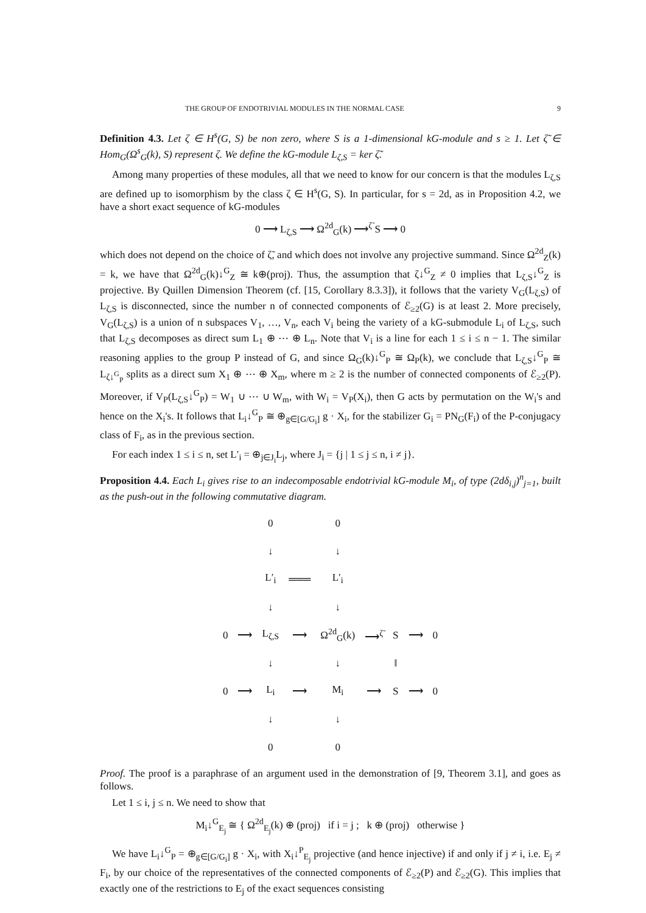THE GROUP OF ENDOTRIVIAL MODULES IN THE NORMAL CASE 9
Definition 4.3. Let ζ ∈ H<sup>s</sup>(G, S) be non zero, where S is a 1-dimensional kG-module and s ≥ 1. Let ζ̃ ∈ Hom<sub>G</sub>(Ω<sup>s</sup><sub>G</sub>(k), S) represent ζ. We define the kG-module L<sub>ζ,S</sub> = ker ζ̃.
Among many properties of these modules, all that we need to know for our concern is that the modules L<sub>ζ,S</sub> are defined up to isomorphism by the class ζ ∈ H<sup>s</sup>(G, S). In particular, for s = 2d, as in Proposition 4.2, we have a short exact sequence of kG-modules
0 ⟶ L<sub>ζ,S</sub> ⟶ Ω<sup>2d</sup><sub>G</sub>(k) ⟶<sup>ζ̃</sup> S ⟶ 0
which does not depend on the choice of ζ̃, and which does not involve any projective summand. Since Ω<sup>2d</sup><sub>Z</sub>(k) = k, we have that Ω<sup>2d</sup><sub>G</sub>(k)↓<sup>G</sup><sub>Z</sub> ≅ k⊕(proj). Thus, the assumption that ζ↓<sup>G</sup><sub>Z</sub> ≠ 0 implies that L<sub>ζ,S</sub>↓<sup>G</sup><sub>Z</sub> is projective. By Quillen Dimension Theorem (cf. [15, Corollary 8.3.3]), it follows that the variety V<sub>G</sub>(L<sub>ζ,S</sub>) of L<sub>ζ,S</sub> is disconnected, since the number n of connected components of ℰ<sub>≥2</sub>(G) is at least 2. More precisely, V<sub>G</sub>(L<sub>ζ,S</sub>) is a union of n subspaces V<sub>1</sub>, …, V<sub>n</sub>, each V<sub>i</sub> being the variety of a kG-submodule L<sub>i</sub> of L<sub>ζ,S</sub>, such that L<sub>ζ,S</sub> decomposes as direct sum L<sub>1</sub> ⊕ ⋯ ⊕ L<sub>n</sub>. Note that V<sub>i</sub> is a line for each 1 ≤ i ≤ n − 1. The similar reasoning applies to the group P instead of G, and since Ω<sub>G</sub>(k)↓<sup>G</sup><sub>P</sub> ≅ Ω<sub>P</sub>(k), we conclude that L<sub>ζ,S</sub>↓<sup>G</sup><sub>P</sub> ≅ L<sub>ζ↓<sup>G</sup><sub>P</sub></sub> splits as a direct sum X<sub>1</sub> ⊕ ⋯ ⊕ X<sub>m</sub>, where m ≥ 2 is the number of connected components of ℰ<sub>≥2</sub>(P). Moreover, if V<sub>P</sub>(L<sub>ζ,S</sub>↓<sup>G</sup><sub>P</sub>) = W<sub>1</sub> ∪ ⋯ ∪ W<sub>m</sub>, with W<sub>i</sub> = V<sub>P</sub>(X<sub>i</sub>), then G acts by permutation on the W<sub>i</sub>'s and hence on the X<sub>i</sub>'s. It follows that L<sub>i</sub>↓<sup>G</sup><sub>P</sub> ≅ ⊕<sub>g∈[G/G<sub>i</sub>]</sub> g · X<sub>i</sub>, for the stabilizer G<sub>i</sub> = PN<sub>G</sub>(F<sub>i</sub>) of the P-conjugacy class of F<sub>i</sub>, as in the previous section.
For each index 1 ≤ i ≤ n, set L′<sub>i</sub> = ⊕<sub>j∈J<sub>i</sub></sub>L<sub>j</sub>, where J<sub>i</sub> = {j | 1 ≤ j ≤ n, i ≠ j}.
Proposition 4.4. Each L<sub>i</sub> gives rise to an indecomposable endotrivial kG-module M<sub>i</sub>, of type (2dδ<sub>i,j</sub>)<sup>n</sup><sub>j=1</sub>, built as the push-out in the following commutative diagram.
| | | 0 | | 0 | | | | |
| | | ↓ | | ↓ | | | | |
| | | L′<sub>i</sub> | ═══ | L′<sub>i</sub> | | | | |
| | | ↓ | | ↓ | | | | |
| 0 | ⟶ | L<sub>ζ,S</sub> | ⟶ | Ω<sup>2d</sup><sub>G</sub>(k) | ⟶<sup>ζ̃</sup> | S | ⟶ | 0 |
| | | ↓ | | ↓ | | ‖ | | |
| 0 | ⟶ | L<sub>i</sub> | ⟶ | M<sub>i</sub> | ⟶ | S | ⟶ | 0 |
| | | ↓ | | ↓ | | | | |
| | | 0 | | 0 | | | | |
Proof. The proof is a paraphrase of an argument used in the demonstration of [9, Theorem 3.1], and goes as follows.
Let 1 ≤ i, j ≤ n. We need to show that
M<sub>i</sub>↓<sup>G</sup><sub>E<sub>j</sub></sub> ≅ { Ω<sup>2d</sup><sub>E<sub>j</sub></sub>(k) ⊕ (proj) if i = j ; k ⊕ (proj) otherwise }
We have L<sub>i</sub>↓<sup>G</sup><sub>P</sub> = ⊕<sub>g∈[G/G<sub>i</sub>]</sub> g · X<sub>i</sub>, with X<sub>i</sub>↓<sup>P</sup><sub>E<sub>j</sub></sub> projective (and hence injective) if and only if j ≠ i, i.e. E<sub>j</sub> ≠ F<sub>i</sub>, by our choice of the representatives of the connected components of ℰ<sub>≥2</sub>(P) and ℰ<sub>≥2</sub>(G). This implies that exactly one of the restrictions to E<sub>j</sub> of the exact sequences consisting